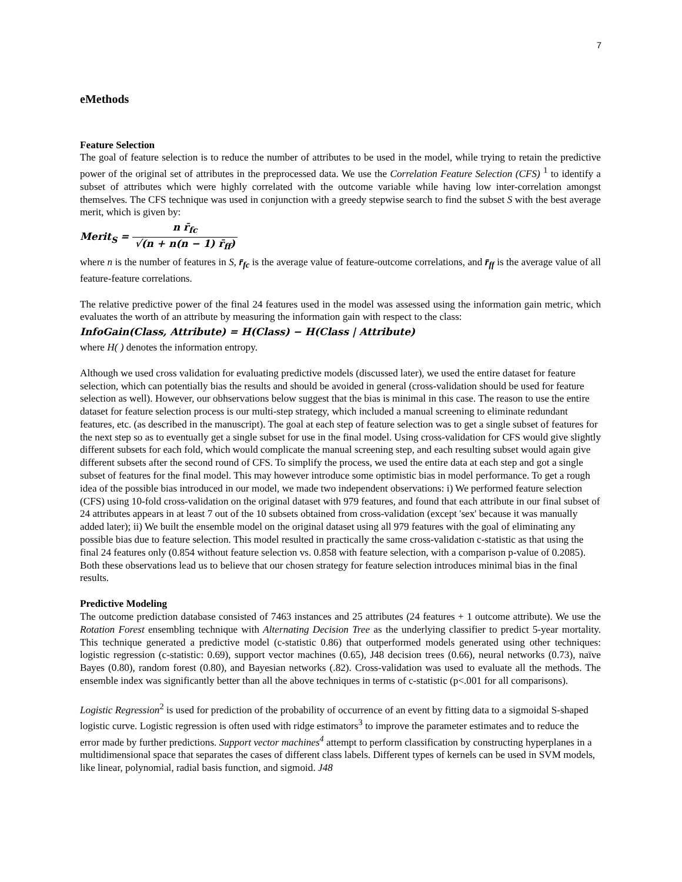7
eMethods
Feature Selection
The goal of feature selection is to reduce the number of attributes to be used in the model, while trying to retain the predictive power of the original set of attributes in the preprocessed data. We use the Correlation Feature Selection (CFS) <sup>1</sup> to identify a subset of attributes which were highly correlated with the outcome variable while having low inter-correlation amongst themselves. The CFS technique was used in conjunction with a greedy stepwise search to find the subset S with the best average merit, which is given by:
Merit<sub>S</sub> = n r̄<sub>fc</sub> √(n + n(n − 1) r̄<sub>ff</sub>)
where n is the number of features in S, r̄<sub>fc</sub> is the average value of feature-outcome correlations, and r̄<sub>ff</sub> is the average value of all feature-feature correlations.
The relative predictive power of the final 24 features used in the model was assessed using the information gain metric, which evaluates the worth of an attribute by measuring the information gain with respect to the class:
InfoGain(Class, Attribute) = H(Class) − H(Class | Attribute)
where H( ) denotes the information entropy.
Although we used cross validation for evaluating predictive models (discussed later), we used the entire dataset for feature selection, which can potentially bias the results and should be avoided in general (cross-validation should be used for feature selection as well). However, our obhservations below suggest that the bias is minimal in this case. The reason to use the entire dataset for feature selection process is our multi-step strategy, which included a manual screening to eliminate redundant features, etc. (as described in the manuscript). The goal at each step of feature selection was to get a single subset of features for the next step so as to eventually get a single subset for use in the final model. Using cross-validation for CFS would give slightly different subsets for each fold, which would complicate the manual screening step, and each resulting subset would again give different subsets after the second round of CFS. To simplify the process, we used the entire data at each step and got a single subset of features for the final model. This may however introduce some optimistic bias in model performance. To get a rough idea of the possible bias introduced in our model, we made two independent observations: i) We performed feature selection (CFS) using 10-fold cross-validation on the original dataset with 979 features, and found that each attribute in our final subset of 24 attributes appears in at least 7 out of the 10 subsets obtained from cross-validation (except 'sex' because it was manually added later); ii) We built the ensemble model on the original dataset using all 979 features with the goal of eliminating any possible bias due to feature selection. This model resulted in practically the same cross-validation c-statistic as that using the final 24 features only (0.854 without feature selection vs. 0.858 with feature selection, with a comparison p-value of 0.2085). Both these observations lead us to believe that our chosen strategy for feature selection introduces minimal bias in the final results.
Predictive Modeling
The outcome prediction database consisted of 7463 instances and 25 attributes (24 features + 1 outcome attribute). We use the Rotation Forest ensembling technique with Alternating Decision Tree as the underlying classifier to predict 5-year mortality. This technique generated a predictive model (c-statistic 0.86) that outperformed models generated using other techniques: logistic regression (c-statistic: 0.69), support vector machines (0.65), J48 decision trees (0.66), neural networks (0.73), naïve Bayes (0.80), random forest (0.80), and Bayesian networks (.82). Cross-validation was used to evaluate all the methods. The ensemble index was significantly better than all the above techniques in terms of c-statistic (p<.001 for all comparisons).
Logistic Regression<sup>2</sup> is used for prediction of the probability of occurrence of an event by fitting data to a sigmoidal S-shaped logistic curve. Logistic regression is often used with ridge estimators<sup>3</sup> to improve the parameter estimates and to reduce the error made by further predictions. Support vector machines<sup>4</sup> attempt to perform classification by constructing hyperplanes in a multidimensional space that separates the cases of different class labels. Different types of kernels can be used in SVM models, like linear, polynomial, radial basis function, and sigmoid. J48